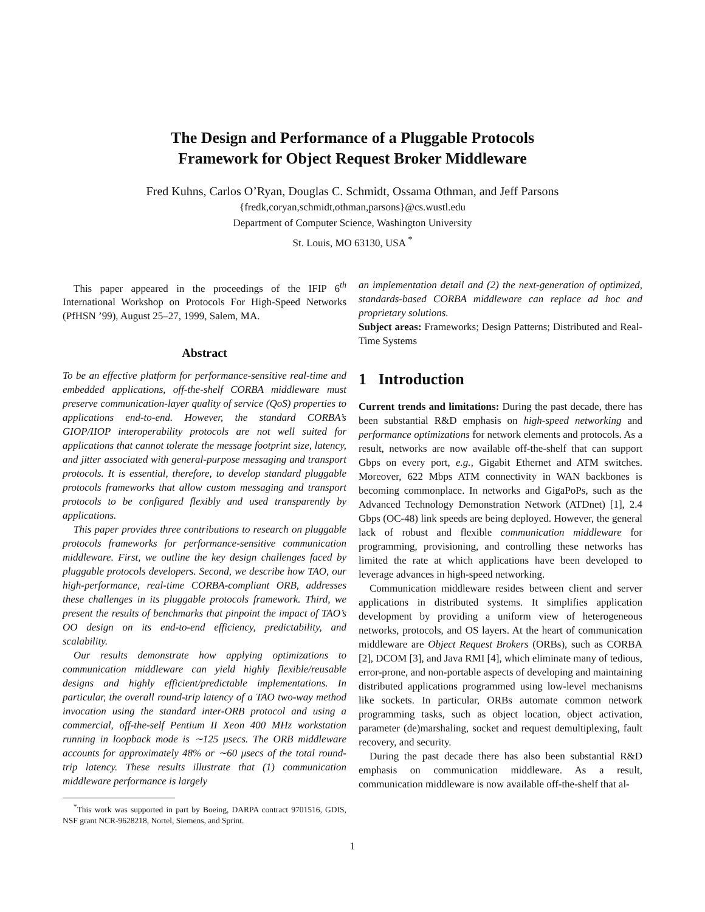The Design and Performance of a Pluggable Protocols
Framework for Object Request Broker Middleware
Fred Kuhns, Carlos O’Ryan, Douglas C. Schmidt, Ossama Othman, and Jeff Parsons
{fredk,coryan,schmidt,othman,parsons}@cs.wustl.edu
Department of Computer Science, Washington University
St. Louis, MO 63130, USA <sup>*</sup>
This paper appeared in the proceedings of the IFIP 6<sup>th</sup> International Workshop on Protocols For High-Speed Networks (PfHSN ’99), August 25–27, 1999, Salem, MA.
Abstract
To be an effective platform for performance-sensitive real-time and embedded applications, off-the-shelf CORBA middleware must preserve communication-layer quality of service (QoS) properties to applications end-to-end. However, the standard CORBA’s GIOP/IIOP interoperability protocols are not well suited for applications that cannot tolerate the message footprint size, latency, and jitter associated with general-purpose messaging and transport protocols. It is essential, therefore, to develop standard pluggable protocols frameworks that allow custom messaging and transport protocols to be configured flexibly and used transparently by applications.
This paper provides three contributions to research on pluggable protocols frameworks for performance-sensitive communication middleware. First, we outline the key design challenges faced by pluggable protocols developers. Second, we describe how TAO, our high-performance, real-time CORBA-compliant ORB, addresses these challenges in its pluggable protocols framework. Third, we present the results of benchmarks that pinpoint the impact of TAO’s OO design on its end-to-end efficiency, predictability, and scalability.
Our results demonstrate how applying optimizations to communication middleware can yield highly flexible/reusable designs and highly efficient/predictable implementations. In particular, the overall round-trip latency of a TAO two-way method invocation using the standard inter-ORB protocol and using a commercial, off-the-self Pentium II Xeon 400 MHz workstation running in loopback mode is ∼125 μsecs. The ORB middleware accounts for approximately 48% or ∼60 μsecs of the total round-trip latency. These results illustrate that (1) communication middleware performance is largely
<sup>*</sup> This work was supported in part by Boeing, DARPA contract 9701516, GDIS, NSF grant NCR-9628218, Nortel, Siemens, and Sprint.
an implementation detail and (2) the next-generation of optimized, standards-based CORBA middleware can replace ad hoc and proprietary solutions.
Subject areas: Frameworks; Design Patterns; Distributed and Real-Time Systems
1 Introduction
Current trends and limitations: During the past decade, there has been substantial R&D emphasis on high-speed networking and performance optimizations for network elements and protocols. As a result, networks are now available off-the-shelf that can support Gbps on every port, e.g., Gigabit Ethernet and ATM switches. Moreover, 622 Mbps ATM connectivity in WAN backbones is becoming commonplace. In networks and GigaPoPs, such as the Advanced Technology Demonstration Network (ATDnet) [1], 2.4 Gbps (OC-48) link speeds are being deployed. However, the general lack of robust and flexible communication middleware for programming, provisioning, and controlling these networks has limited the rate at which applications have been developed to leverage advances in high-speed networking.
Communication middleware resides between client and server applications in distributed systems. It simplifies application development by providing a uniform view of heterogeneous networks, protocols, and OS layers. At the heart of communication middleware are Object Request Brokers (ORBs), such as CORBA [2], DCOM [3], and Java RMI [4], which eliminate many of tedious, error-prone, and non-portable aspects of developing and maintaining distributed applications programmed using low-level mechanisms like sockets. In particular, ORBs automate common network programming tasks, such as object location, object activation, parameter (de)marshaling, socket and request demultiplexing, fault recovery, and security.
During the past decade there has also been substantial R&D emphasis on communication middleware. As a result, communication middleware is now available off-the-shelf that al-
1